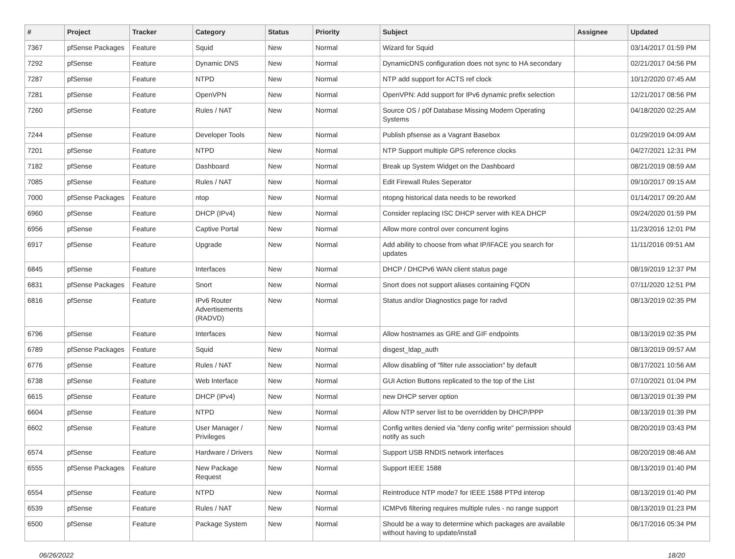| # | Project | Tracker | Category | Status | Priority | Subject | Assignee | Updated |
| --- | --- | --- | --- | --- | --- | --- | --- | --- |
| 7367 | pfSense Packages | Feature | Squid | New | Normal | Wizard for Squid | | 03/14/2017 01:59 PM |
| 7292 | pfSense | Feature | Dynamic DNS | New | Normal | DynamicDNS configuration does not sync to HA secondary | | 02/21/2017 04:56 PM |
| 7287 | pfSense | Feature | NTPD | New | Normal | NTP add support for ACTS ref clock | | 10/12/2020 07:45 AM |
| 7281 | pfSense | Feature | OpenVPN | New | Normal | OpenVPN: Add support for IPv6 dynamic prefix selection | | 12/21/2017 08:56 PM |
| 7260 | pfSense | Feature | Rules / NAT | New | Normal | Source OS / p0f Database Missing Modern Operating Systems | | 04/18/2020 02:25 AM |
| 7244 | pfSense | Feature | Developer Tools | New | Normal | Publish pfsense as a Vagrant Basebox | | 01/29/2019 04:09 AM |
| 7201 | pfSense | Feature | NTPD | New | Normal | NTP Support multiple GPS reference clocks | | 04/27/2021 12:31 PM |
| 7182 | pfSense | Feature | Dashboard | New | Normal | Break up System Widget on the Dashboard | | 08/21/2019 08:59 AM |
| 7085 | pfSense | Feature | Rules / NAT | New | Normal | Edit Firewall Rules Seperator | | 09/10/2017 09:15 AM |
| 7000 | pfSense Packages | Feature | ntop | New | Normal | ntopng historical data needs to be reworked | | 01/14/2017 09:20 AM |
| 6960 | pfSense | Feature | DHCP (IPv4) | New | Normal | Consider replacing ISC DHCP server with KEA DHCP | | 09/24/2020 01:59 PM |
| 6956 | pfSense | Feature | Captive Portal | New | Normal | Allow more control over concurrent logins | | 11/23/2016 12:01 PM |
| 6917 | pfSense | Feature | Upgrade | New | Normal | Add ability to choose from what IP/IFACE you search for updates | | 11/11/2016 09:51 AM |
| 6845 | pfSense | Feature | Interfaces | New | Normal | DHCP / DHCPv6 WAN client status page | | 08/19/2019 12:37 PM |
| 6831 | pfSense Packages | Feature | Snort | New | Normal | Snort does not support aliases containing FQDN | | 07/11/2020 12:51 PM |
| 6816 | pfSense | Feature | IPv6 Router Advertisements (RADVD) | New | Normal | Status and/or Diagnostics page for radvd | | 08/13/2019 02:35 PM |
| 6796 | pfSense | Feature | Interfaces | New | Normal | Allow hostnames as GRE and GIF endpoints | | 08/13/2019 02:35 PM |
| 6789 | pfSense Packages | Feature | Squid | New | Normal | disgest_ldap_auth | | 08/13/2019 09:57 AM |
| 6776 | pfSense | Feature | Rules / NAT | New | Normal | Allow disabling of "filter rule association" by default | | 08/17/2021 10:56 AM |
| 6738 | pfSense | Feature | Web Interface | New | Normal | GUI Action Buttons replicated to the top of the List | | 07/10/2021 01:04 PM |
| 6615 | pfSense | Feature | DHCP (IPv4) | New | Normal | new DHCP server option | | 08/13/2019 01:39 PM |
| 6604 | pfSense | Feature | NTPD | New | Normal | Allow NTP server list to be overridden by DHCP/PPP | | 08/13/2019 01:39 PM |
| 6602 | pfSense | Feature | User Manager / Privileges | New | Normal | Config writes denied via "deny config write" permission should notify as such | | 08/20/2019 03:43 PM |
| 6574 | pfSense | Feature | Hardware / Drivers | New | Normal | Support USB RNDIS network interfaces | | 08/20/2019 08:46 AM |
| 6555 | pfSense Packages | Feature | New Package Request | New | Normal | Support IEEE 1588 | | 08/13/2019 01:40 PM |
| 6554 | pfSense | Feature | NTPD | New | Normal | Reintroduce NTP mode7 for IEEE 1588 PTPd interop | | 08/13/2019 01:40 PM |
| 6539 | pfSense | Feature | Rules / NAT | New | Normal | ICMPv6 filtering requires multiple rules - no range support | | 08/13/2019 01:23 PM |
| 6500 | pfSense | Feature | Package System | New | Normal | Should be a way to determine which packages are available without having to update/install | | 06/17/2016 05:34 PM |
06/26/2022 18/20